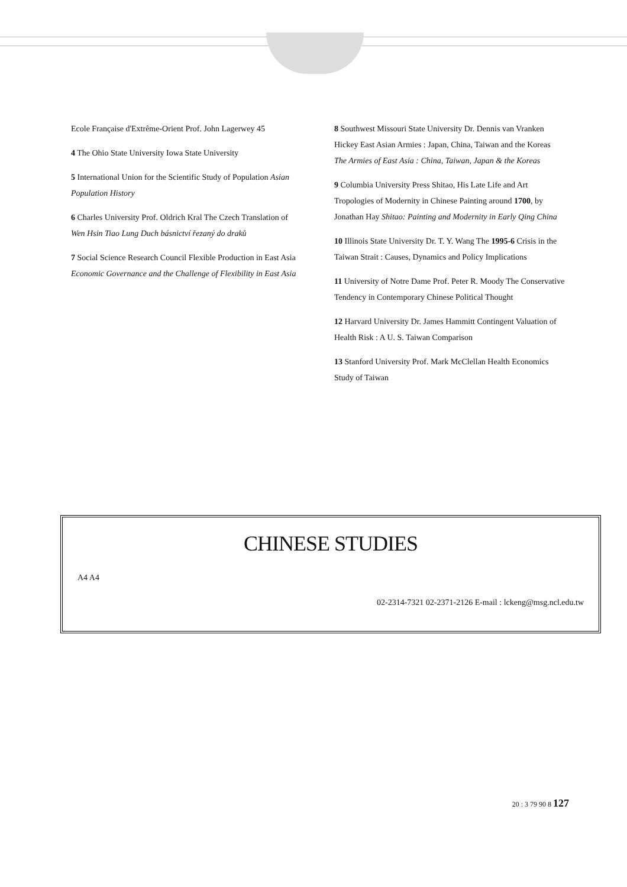Ecole Française d'Extrême-Orient Prof. John Lagerwey 45
4 The Ohio State University Iowa State University
5 International Union for the Scientific Study of Population Asian Population History
6 Charles University Prof. Oldrich Kral The Czech Translation of Wen Hsin Tiao Lung Duch básnictví řezaný do draků
7 Social Science Research Council Flexible Production in East Asia Economic Governance and the Challenge of Flexibility in East Asia
8 Southwest Missouri State University Dr. Dennis van Vranken Hickey East Asian Armies : Japan, China, Taiwan and the Koreas The Armies of East Asia : China, Taiwan, Japan & the Koreas
9 Columbia University Press Shitao, His Late Life and Art Tropologies of Modernity in Chinese Painting around 1700, by Jonathan Hay Shitao: Painting and Modernity in Early Qing China
10 Illinois State University Dr. T. Y. Wang The 1995-6 Crisis in the Taiwan Strait : Causes, Dynamics and Policy Implications
11 University of Notre Dame Prof. Peter R. Moody The Conservative Tendency in Contemporary Chinese Political Thought
12 Harvard University Dr. James Hammitt Contingent Valuation of Health Risk : A U. S. Taiwan Comparison
13 Stanford University Prof. Mark McClellan Health Economics Study of Taiwan
CHINESE STUDIES
A4 A4
02-2314-7321 02-2371-2126 E-mail : lckeng@msg.ncl.edu.tw
20 : 3 79 90 8 127